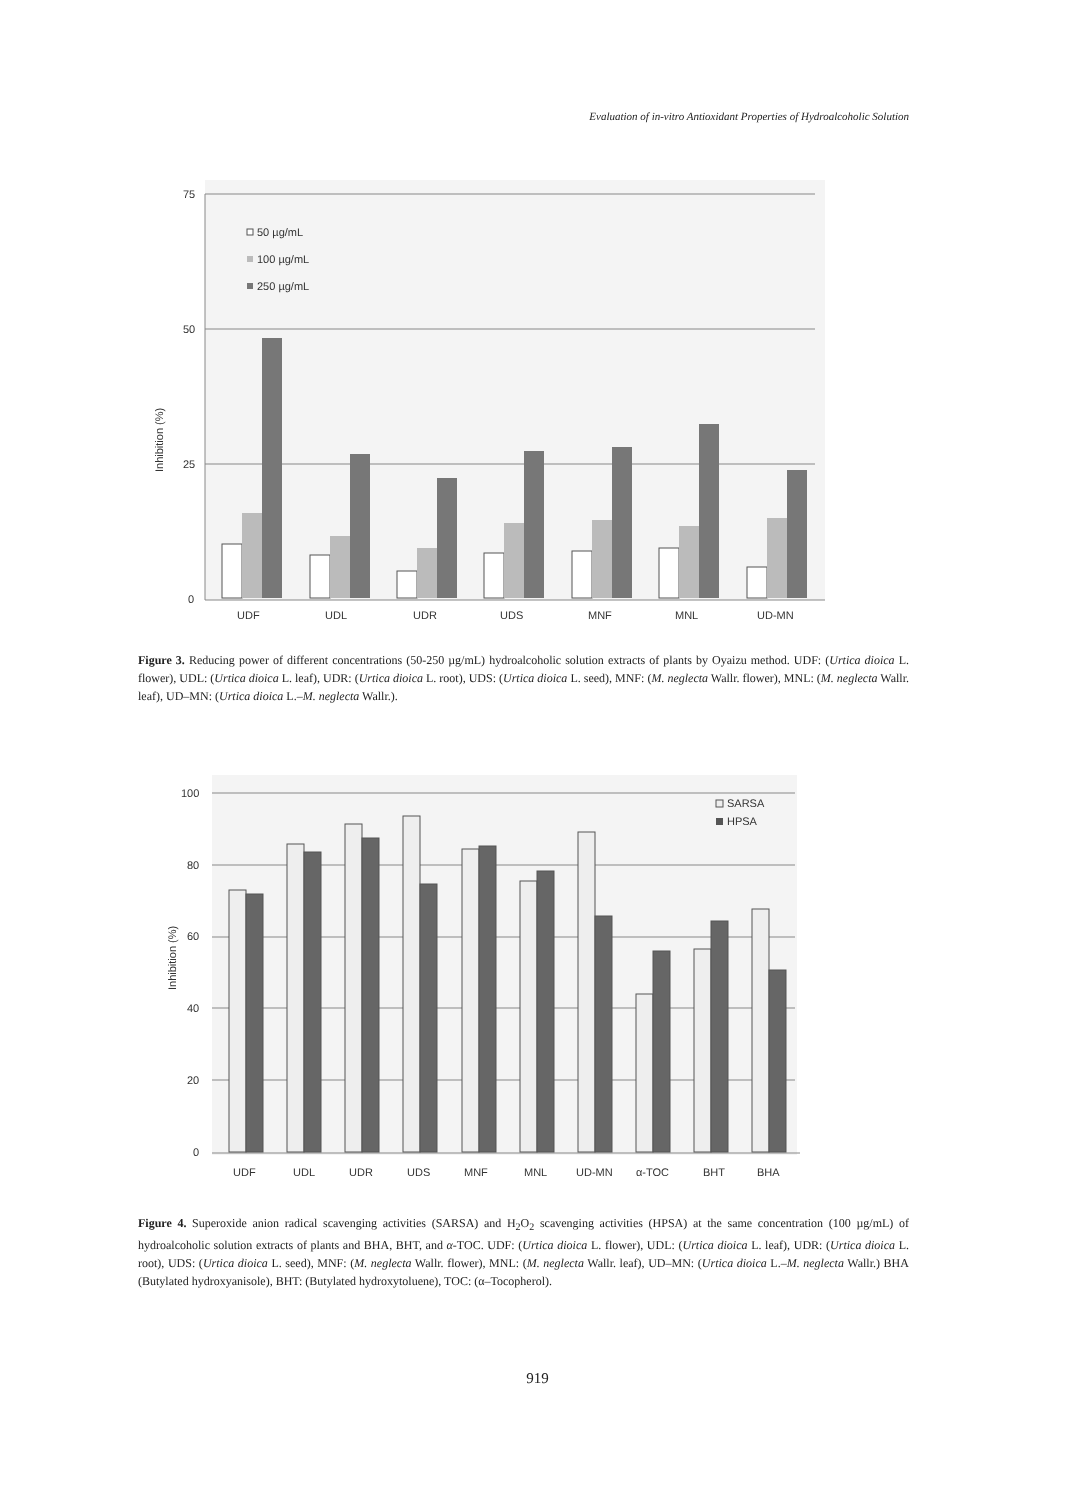Evaluation of in-vitro Antioxidant Properties of Hydroalcoholic Solution
75
50
25
0
Inhibition (%)
50 µg/mL
100 µg/mL
250 µg/mL
UDF
UDL
UDR
UDS
MNF
MNL
UD-MN
Figure 3. Reducing power of different concentrations (50-250 µg/mL) hydroalcoholic solution extracts of plants by Oyaizu method. UDF: (Urtica dioica L. flower), UDL: (Urtica dioica L. leaf), UDR: (Urtica dioica L. root), UDS: (Urtica dioica L. seed), MNF: (M. neglecta Wallr. flower), MNL: (M. neglecta Wallr. leaf), UD–MN: (Urtica dioica L.–M. neglecta Wallr.).
0
20
40
60
80
100
Inhibition (%)
SARSA
HPSA
UDF
UDL
UDR
UDS
MNF
MNL
UD-MN
α-TOC
BHT
BHA
Figure 4. Superoxide anion radical scavenging activities (SARSA) and H<sub>2</sub>O<sub>2</sub> scavenging activities (HPSA) at the same concentration (100 µg/mL) of hydroalcoholic solution extracts of plants and BHA, BHT, and α-TOC. UDF: (Urtica dioica L. flower), UDL: (Urtica dioica L. leaf), UDR: (Urtica dioica L. root), UDS: (Urtica dioica L. seed), MNF: (M. neglecta Wallr. flower), MNL: (M. neglecta Wallr. leaf), UD–MN: (Urtica dioica L.–M. neglecta Wallr.) BHA (Butylated hydroxyanisole), BHT: (Butylated hydroxytoluene), TOC: (α–Tocopherol).
919